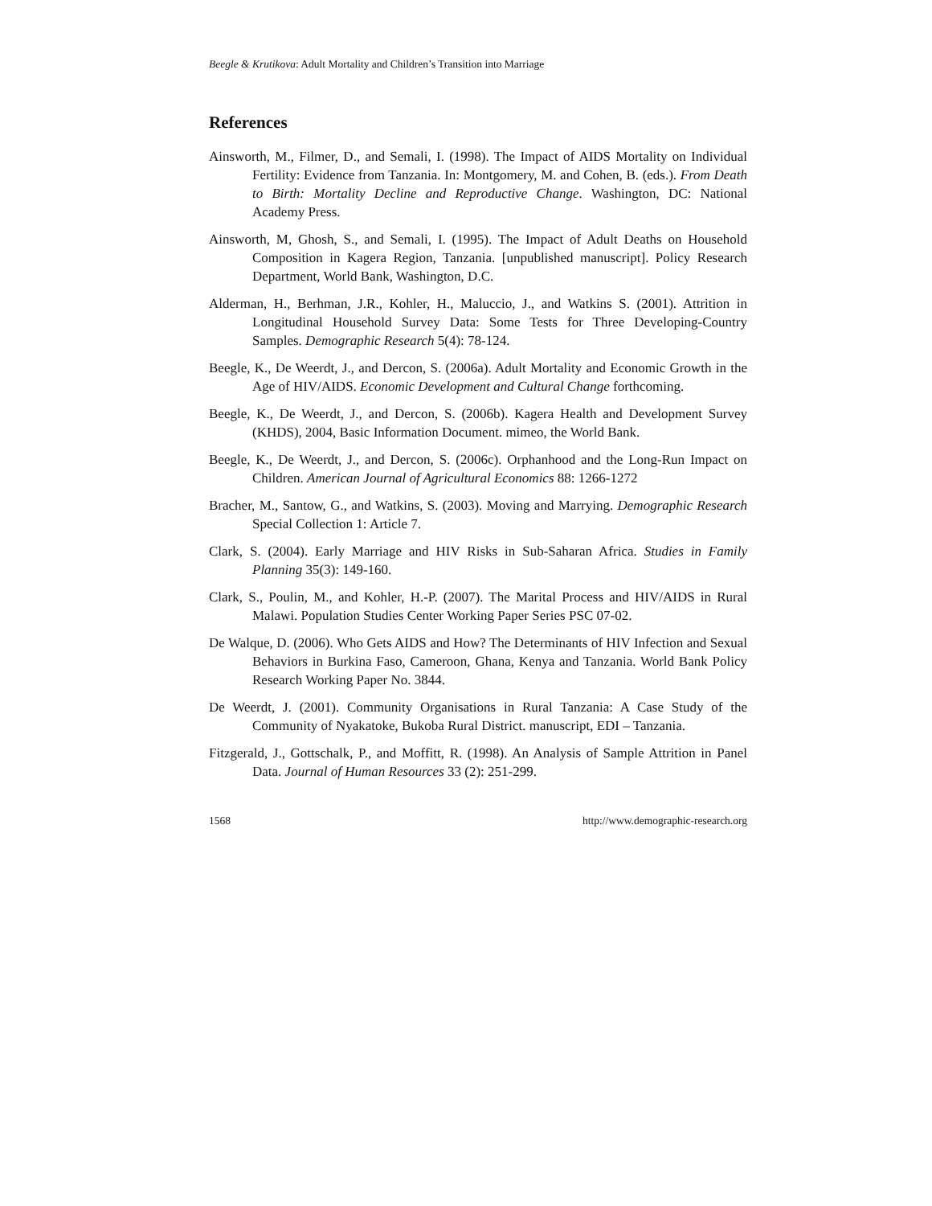Beegle & Krutikova: Adult Mortality and Children’s Transition into Marriage
References
Ainsworth, M., Filmer, D., and Semali, I. (1998). The Impact of AIDS Mortality on Individual Fertility: Evidence from Tanzania. In: Montgomery, M. and Cohen, B. (eds.). From Death to Birth: Mortality Decline and Reproductive Change. Washington, DC: National Academy Press.
Ainsworth, M, Ghosh, S., and Semali, I. (1995). The Impact of Adult Deaths on Household Composition in Kagera Region, Tanzania. [unpublished manuscript]. Policy Research Department, World Bank, Washington, D.C.
Alderman, H., Berhman, J.R., Kohler, H., Maluccio, J., and Watkins S. (2001). Attrition in Longitudinal Household Survey Data: Some Tests for Three Developing-Country Samples. Demographic Research 5(4): 78-124.
Beegle, K., De Weerdt, J., and Dercon, S. (2006a). Adult Mortality and Economic Growth in the Age of HIV/AIDS. Economic Development and Cultural Change forthcoming.
Beegle, K., De Weerdt, J., and Dercon, S. (2006b). Kagera Health and Development Survey (KHDS), 2004, Basic Information Document. mimeo, the World Bank.
Beegle, K., De Weerdt, J., and Dercon, S. (2006c). Orphanhood and the Long-Run Impact on Children. American Journal of Agricultural Economics 88: 1266-1272
Bracher, M., Santow, G., and Watkins, S. (2003). Moving and Marrying. Demographic Research Special Collection 1: Article 7.
Clark, S. (2004). Early Marriage and HIV Risks in Sub-Saharan Africa. Studies in Family Planning 35(3): 149-160.
Clark, S., Poulin, M., and Kohler, H.-P. (2007). The Marital Process and HIV/AIDS in Rural Malawi. Population Studies Center Working Paper Series PSC 07-02.
De Walque, D. (2006). Who Gets AIDS and How? The Determinants of HIV Infection and Sexual Behaviors in Burkina Faso, Cameroon, Ghana, Kenya and Tanzania. World Bank Policy Research Working Paper No. 3844.
De Weerdt, J. (2001). Community Organisations in Rural Tanzania: A Case Study of the Community of Nyakatoke, Bukoba Rural District. manuscript, EDI – Tanzania.
Fitzgerald, J., Gottschalk, P., and Moffitt, R. (1998). An Analysis of Sample Attrition in Panel Data. Journal of Human Resources 33 (2): 251-299.
1568 http://www.demographic-research.org